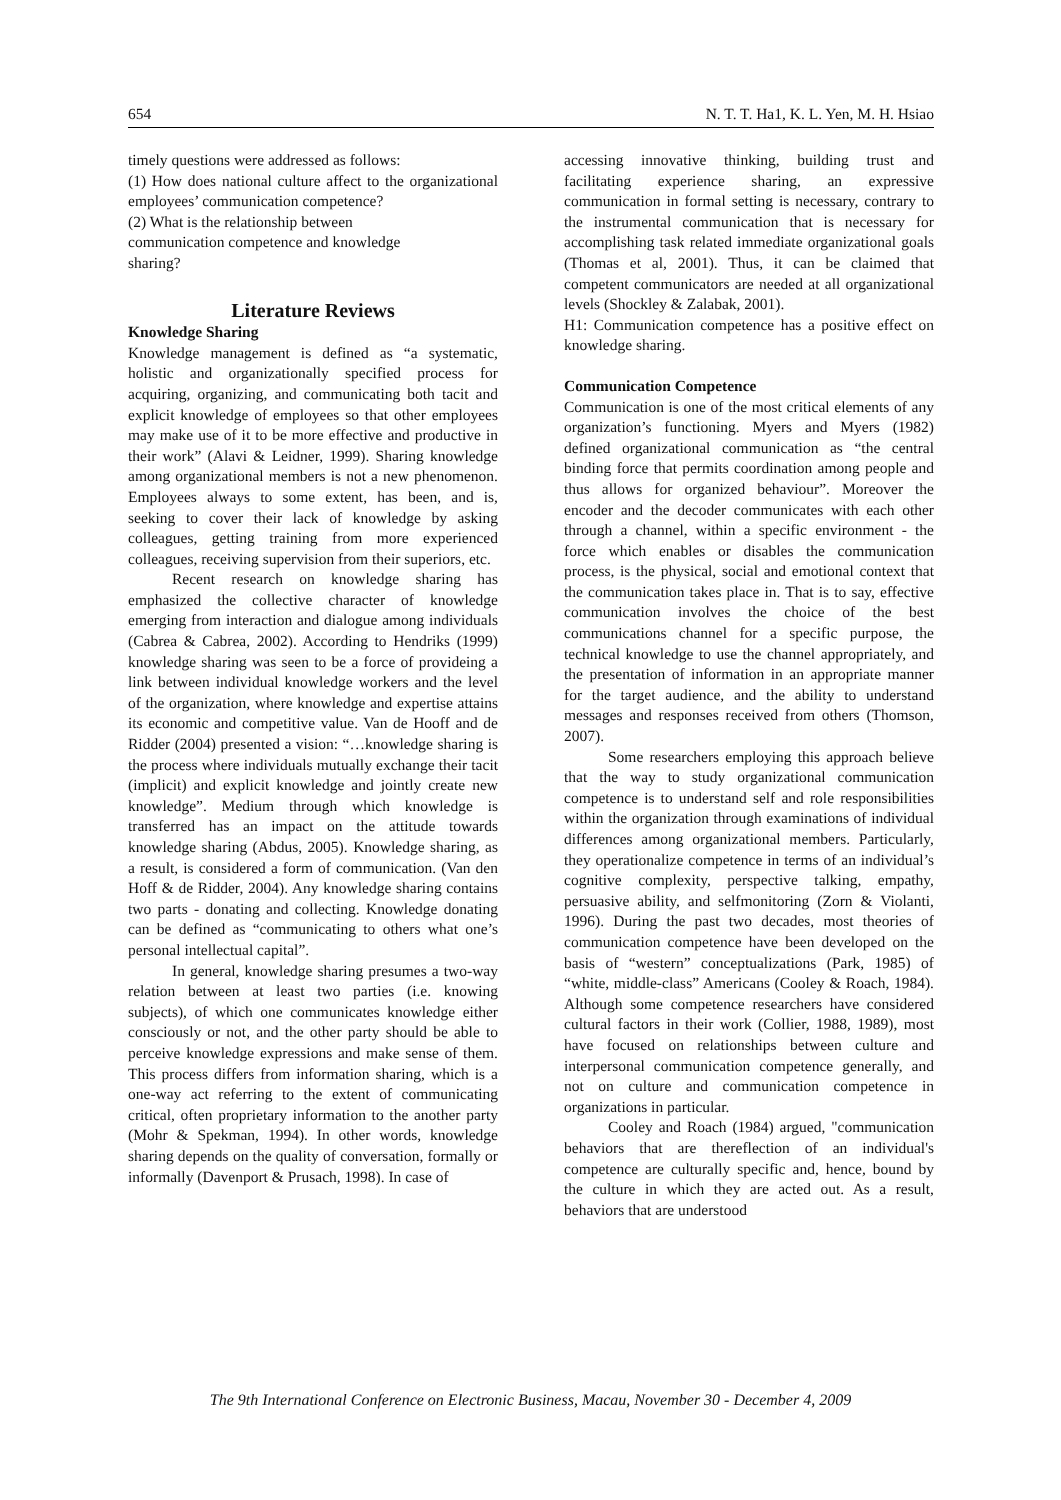654 N. T. T. Ha1, K. L. Yen, M. H. Hsiao
timely questions were addressed as follows:
(1) How does national culture affect to the organizational employees’ communication competence?
(2) What is the relationship between
communication competence and knowledge
sharing?
Literature Reviews
Knowledge Sharing
Knowledge management is defined as “a systematic, holistic and organizationally specified process for acquiring, organizing, and communicating both tacit and explicit knowledge of employees so that other employees may make use of it to be more effective and productive in their work” (Alavi & Leidner, 1999). Sharing knowledge among organizational members is not a new phenomenon. Employees always to some extent, has been, and is, seeking to cover their lack of knowledge by asking colleagues, getting training from more experienced colleagues, receiving supervision from their superiors, etc.
Recent research on knowledge sharing has emphasized the collective character of knowledge emerging from interaction and dialogue among individuals (Cabrea & Cabrea, 2002). According to Hendriks (1999) knowledge sharing was seen to be a force of provideing a link between individual knowledge workers and the level of the organization, where knowledge and expertise attains its economic and competitive value. Van de Hooff and de Ridder (2004) presented a vision: “…knowledge sharing is the process where individuals mutually exchange their tacit (implicit) and explicit knowledge and jointly create new knowledge”. Medium through which knowledge is transferred has an impact on the attitude towards knowledge sharing (Abdus, 2005). Knowledge sharing, as a result, is considered a form of communication. (Van den Hoff & de Ridder, 2004). Any knowledge sharing contains two parts - donating and collecting. Knowledge donating can be defined as “communicating to others what one’s personal intellectual capital”.
In general, knowledge sharing presumes a two-way relation between at least two parties (i.e. knowing subjects), of which one communicates knowledge either consciously or not, and the other party should be able to perceive knowledge expressions and make sense of them. This process differs from information sharing, which is a one-way act referring to the extent of communicating critical, often proprietary information to the another party (Mohr & Spekman, 1994). In other words, knowledge sharing depends on the quality of conversation, formally or informally (Davenport & Prusach, 1998). In case of
accessing innovative thinking, building trust and facilitating experience sharing, an expressive communication in formal setting is necessary, contrary to the instrumental communication that is necessary for accomplishing task related immediate organizational goals (Thomas et al, 2001). Thus, it can be claimed that competent communicators are needed at all organizational levels (Shockley & Zalabak, 2001).
H1: Communication competence has a positive effect on knowledge sharing.
Communication Competence
Communication is one of the most critical elements of any organization’s functioning. Myers and Myers (1982) defined organizational communication as “the central binding force that permits coordination among people and thus allows for organized behaviour”. Moreover the encoder and the decoder communicates with each other through a channel, within a specific environment - the force which enables or disables the communication process, is the physical, social and emotional context that the communication takes place in. That is to say, effective communication involves the choice of the best communications channel for a specific purpose, the technical knowledge to use the channel appropriately, and the presentation of information in an appropriate manner for the target audience, and the ability to understand messages and responses received from others (Thomson, 2007).
Some researchers employing this approach believe that the way to study organizational communication competence is to understand self and role responsibilities within the organization through examinations of individual differences among organizational members. Particularly, they operationalize competence in terms of an individual’s cognitive complexity, perspective talking, empathy, persuasive ability, and selfmonitoring (Zorn & Violanti, 1996). During the past two decades, most theories of communication competence have been developed on the basis of “western” conceptualizations (Park, 1985) of “white, middle-class” Americans (Cooley & Roach, 1984). Although some competence researchers have considered cultural factors in their work (Collier, 1988, 1989), most have focused on relationships between culture and interpersonal communication competence generally, and not on culture and communication competence in organizations in particular.
Cooley and Roach (1984) argued, "communication behaviors that are thereflection of an individual's competence are culturally specific and, hence, bound by the culture in which they are acted out. As a result, behaviors that are understood
The 9th International Conference on Electronic Business, Macau, November 30 - December 4, 2009